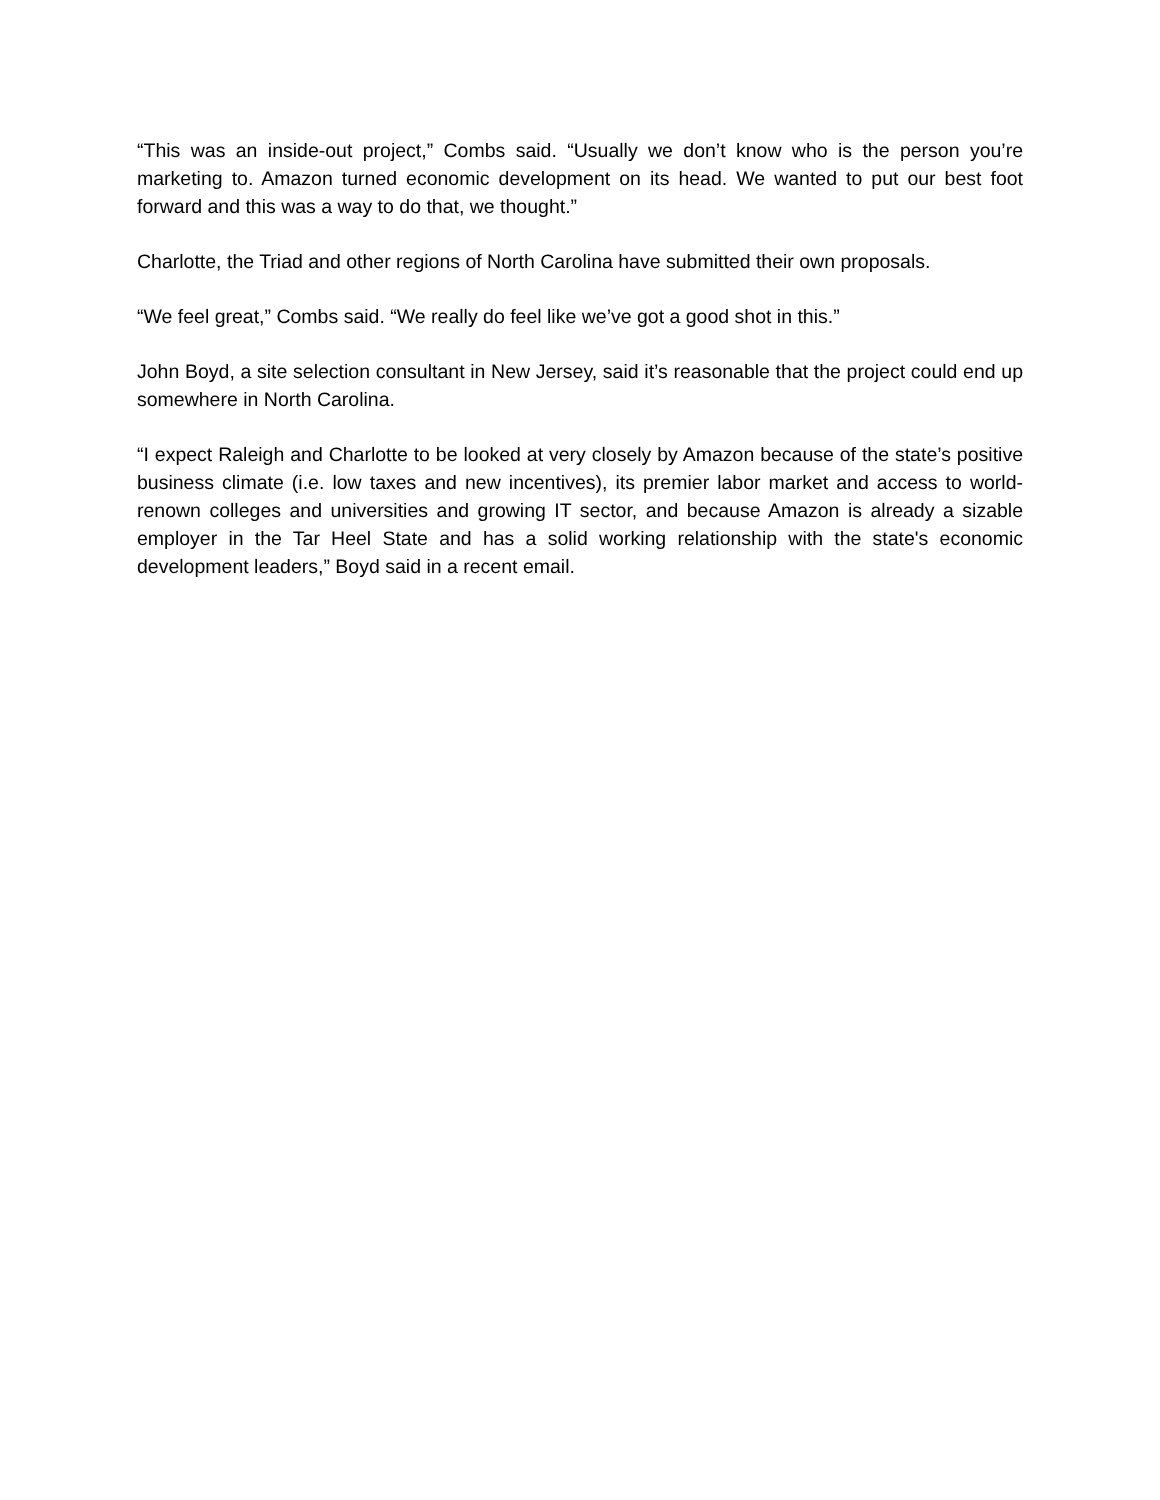“This was an inside-out project,” Combs said. “Usually we don’t know who is the person you’re marketing to. Amazon turned economic development on its head. We wanted to put our best foot forward and this was a way to do that, we thought.”
Charlotte, the Triad and other regions of North Carolina have submitted their own proposals.
“We feel great,” Combs said. “We really do feel like we’ve got a good shot in this.”
John Boyd, a site selection consultant in New Jersey, said it’s reasonable that the project could end up somewhere in North Carolina.
“I expect Raleigh and Charlotte to be looked at very closely by Amazon because of the state’s positive business climate (i.e. low taxes and new incentives), its premier labor market and access to world-renown colleges and universities and growing IT sector, and because Amazon is already a sizable employer in the Tar Heel State and has a solid working relationship with the state's economic development leaders,” Boyd said in a recent email.